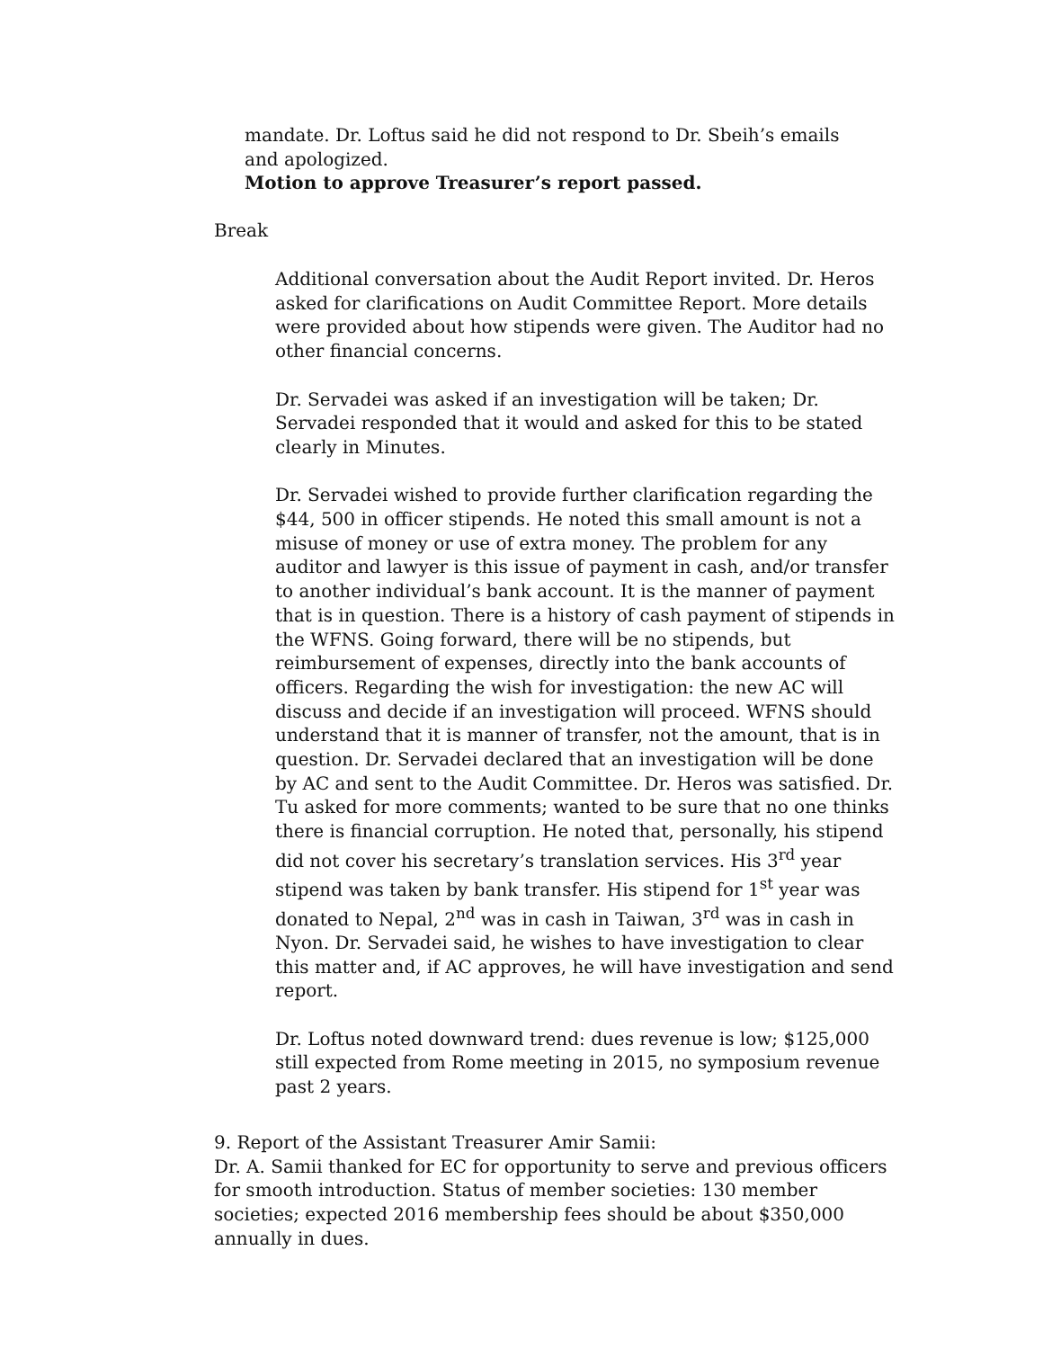mandate. Dr. Loftus said he did not respond to Dr. Sbeih’s emails and apologized.
Motion to approve Treasurer’s report passed.
Break
Additional conversation about the Audit Report invited. Dr. Heros asked for clarifications on Audit Committee Report. More details were provided about how stipends were given. The Auditor had no other financial concerns.
Dr. Servadei was asked if an investigation will be taken; Dr. Servadei responded that it would and asked for this to be stated clearly in Minutes.
Dr. Servadei wished to provide further clarification regarding the $44, 500 in officer stipends. He noted this small amount is not a misuse of money or use of extra money. The problem for any auditor and lawyer is this issue of payment in cash, and/or transfer to another individual’s bank account. It is the manner of payment that is in question. There is a history of cash payment of stipends in the WFNS. Going forward, there will be no stipends, but reimbursement of expenses, directly into the bank accounts of officers. Regarding the wish for investigation: the new AC will discuss and decide if an investigation will proceed. WFNS should understand that it is manner of transfer, not the amount, that is in question. Dr. Servadei declared that an investigation will be done by AC and sent to the Audit Committee. Dr. Heros was satisfied. Dr. Tu asked for more comments; wanted to be sure that no one thinks there is financial corruption. He noted that, personally, his stipend did not cover his secretary’s translation services. His 3<sup>rd</sup> year stipend was taken by bank transfer. His stipend for 1<sup>st</sup> year was donated to Nepal, 2<sup>nd</sup> was in cash in Taiwan, 3<sup>rd</sup> was in cash in Nyon. Dr. Servadei said, he wishes to have investigation to clear this matter and, if AC approves, he will have investigation and send report.
Dr. Loftus noted downward trend: dues revenue is low; $125,000 still expected from Rome meeting in 2015, no symposium revenue past 2 years.
9. Report of the Assistant Treasurer Amir Samii:
Dr. A. Samii thanked for EC for opportunity to serve and previous officers for smooth introduction. Status of member societies: 130 member societies; expected 2016 membership fees should be about $350,000 annually in dues.